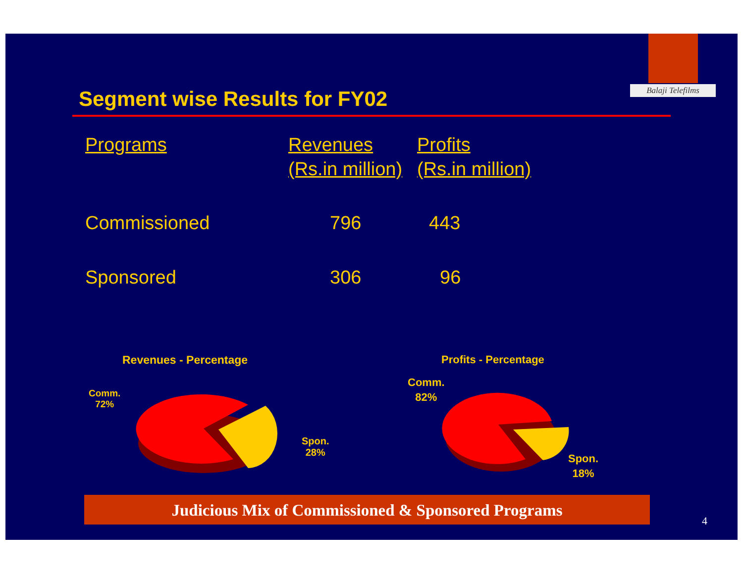Balaji Telefilms
Segment wise Results for FY02
| Programs | Revenues (Rs.in million) | Profits (Rs.in million) |
| --- | --- | --- |
| Commissioned | 796 | 443 |
| Sponsored | 306 | 96 |
Revenues - Percentage Profits - Percentage
Comm.
72%
Spon.
28%
Comm.
82%
Spon.
18%
Judicious Mix of Commissioned & Sponsored Programs
4